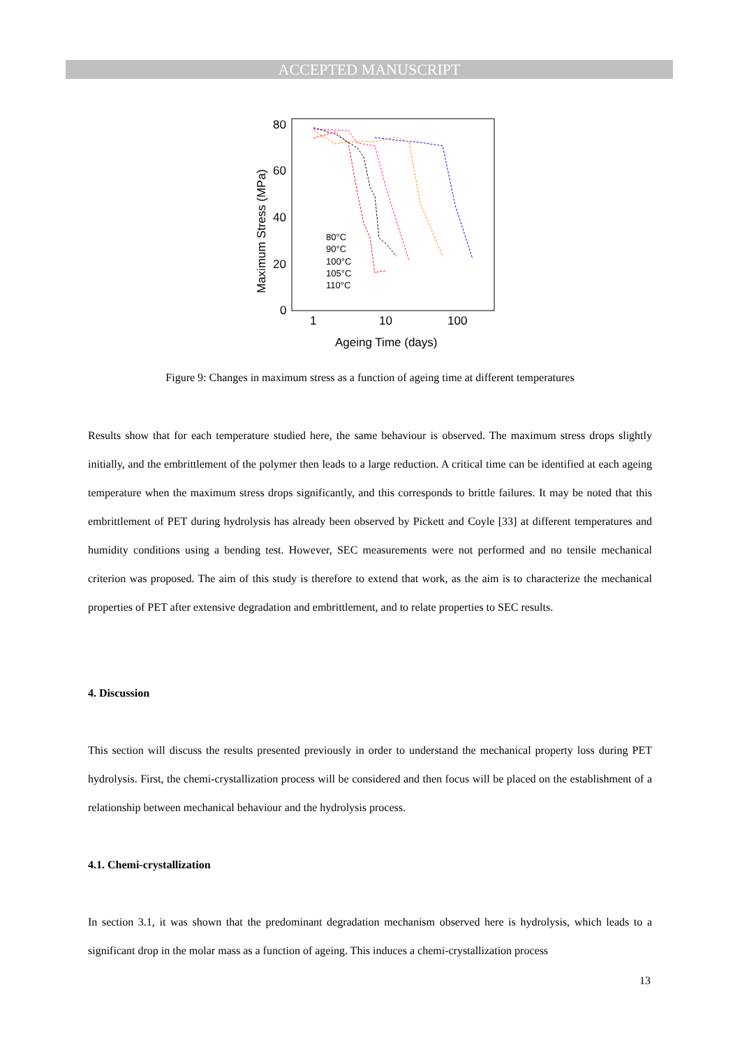ACCEPTED MANUSCRIPT
80
60
40
20
0
1
10
100
Ageing Time (days)
Maximum Stress (MPa)
80°C
90°C
100°C
105°C
110°C
Figure 9: Changes in maximum stress as a function of ageing time at different temperatures
Results show that for each temperature studied here, the same behaviour is observed. The maximum stress drops slightly initially, and the embrittlement of the polymer then leads to a large reduction. A critical time can be identified at each ageing temperature when the maximum stress drops significantly, and this corresponds to brittle failures. It may be noted that this embrittlement of PET during hydrolysis has already been observed by Pickett and Coyle [33] at different temperatures and humidity conditions using a bending test. However, SEC measurements were not performed and no tensile mechanical criterion was proposed. The aim of this study is therefore to extend that work, as the aim is to characterize the mechanical properties of PET after extensive degradation and embrittlement, and to relate properties to SEC results.
4. Discussion
This section will discuss the results presented previously in order to understand the mechanical property loss during PET hydrolysis. First, the chemi-crystallization process will be considered and then focus will be placed on the establishment of a relationship between mechanical behaviour and the hydrolysis process.
4.1. Chemi-crystallization
In section 3.1, it was shown that the predominant degradation mechanism observed here is hydrolysis, which leads to a significant drop in the molar mass as a function of ageing. This induces a chemi-crystallization process
13